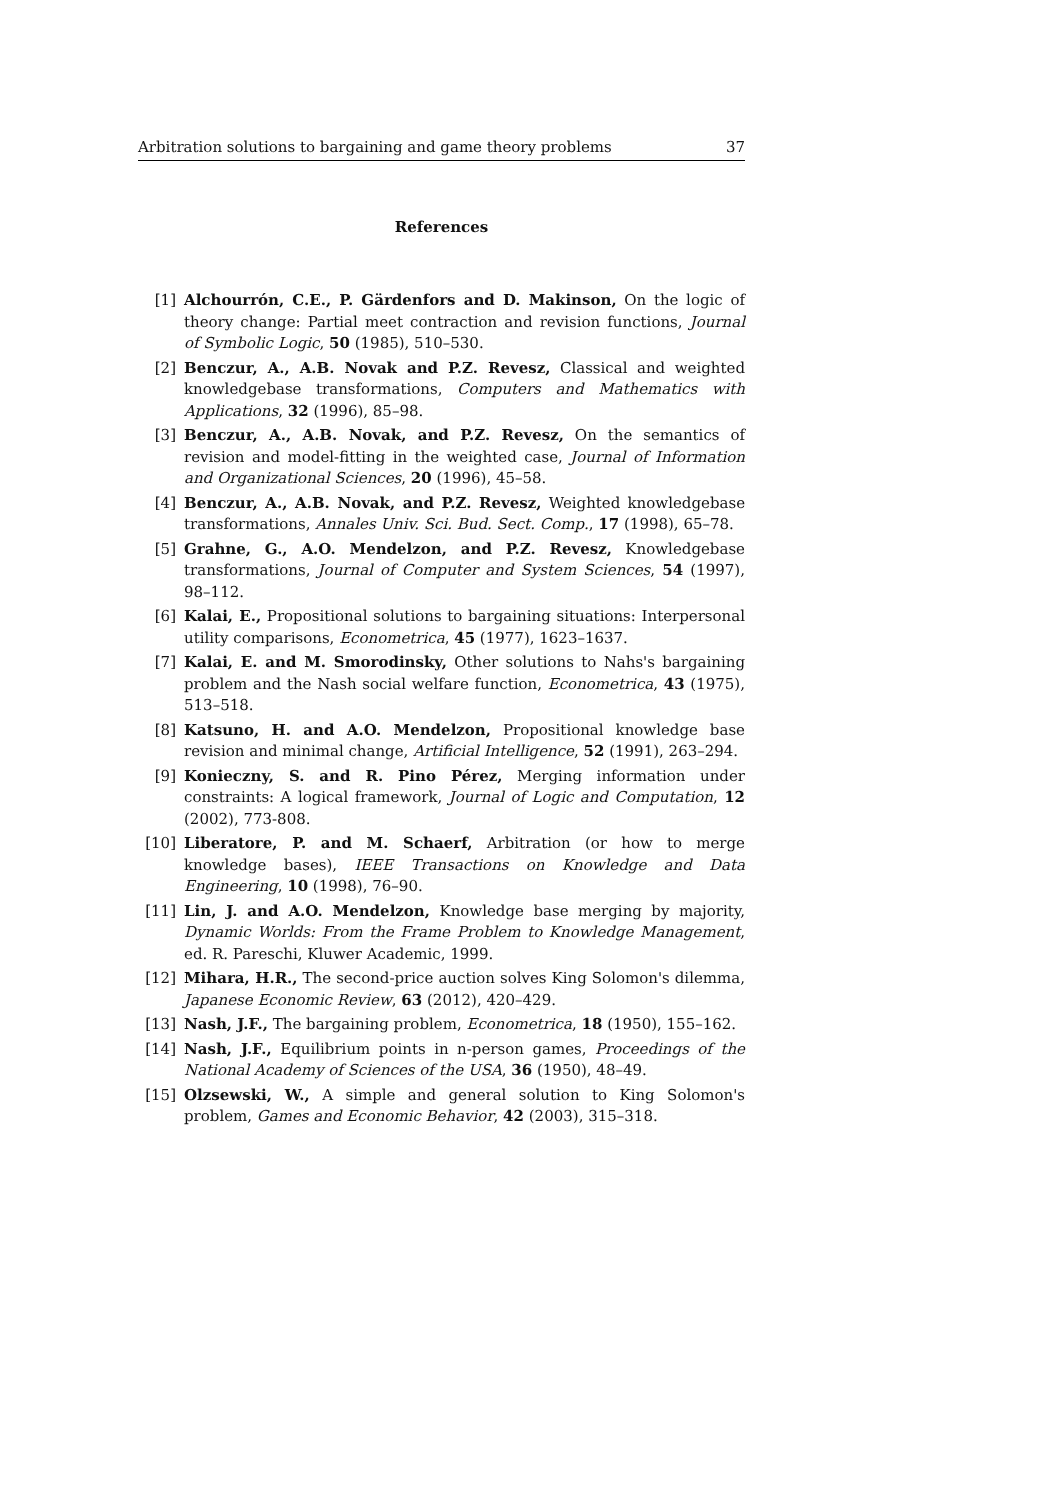Arbitration solutions to bargaining and game theory problems 37
References
[1] Alchourrón, C.E., P. Gärdenfors and D. Makinson, On the logic of theory change: Partial meet contraction and revision functions, Journal of Symbolic Logic, 50 (1985), 510–530.
[2] Benczur, A., A.B. Novak and P.Z. Revesz, Classical and weighted knowledgebase transformations, Computers and Mathematics with Applications, 32 (1996), 85–98.
[3] Benczur, A., A.B. Novak, and P.Z. Revesz, On the semantics of revision and model-fitting in the weighted case, Journal of Information and Organizational Sciences, 20 (1996), 45–58.
[4] Benczur, A., A.B. Novak, and P.Z. Revesz, Weighted knowledgebase transformations, Annales Univ. Sci. Bud. Sect. Comp., 17 (1998), 65–78.
[5] Grahne, G., A.O. Mendelzon, and P.Z. Revesz, Knowledgebase transformations, Journal of Computer and System Sciences, 54 (1997), 98–112.
[6] Kalai, E., Propositional solutions to bargaining situations: Interpersonal utility comparisons, Econometrica, 45 (1977), 1623–1637.
[7] Kalai, E. and M. Smorodinsky, Other solutions to Nahs's bargaining problem and the Nash social welfare function, Econometrica, 43 (1975), 513–518.
[8] Katsuno, H. and A.O. Mendelzon, Propositional knowledge base revision and minimal change, Artificial Intelligence, 52 (1991), 263–294.
[9] Konieczny, S. and R. Pino Pérez, Merging information under constraints: A logical framework, Journal of Logic and Computation, 12 (2002), 773-808.
[10] Liberatore, P. and M. Schaerf, Arbitration (or how to merge knowledge bases), IEEE Transactions on Knowledge and Data Engineering, 10 (1998), 76–90.
[11] Lin, J. and A.O. Mendelzon, Knowledge base merging by majority, Dynamic Worlds: From the Frame Problem to Knowledge Management, ed. R. Pareschi, Kluwer Academic, 1999.
[12] Mihara, H.R., The second-price auction solves King Solomon's dilemma, Japanese Economic Review, 63 (2012), 420–429.
[13] Nash, J.F., The bargaining problem, Econometrica, 18 (1950), 155–162.
[14] Nash, J.F., Equilibrium points in n-person games, Proceedings of the National Academy of Sciences of the USA, 36 (1950), 48–49.
[15] Olzsewski, W., A simple and general solution to King Solomon's problem, Games and Economic Behavior, 42 (2003), 315–318.